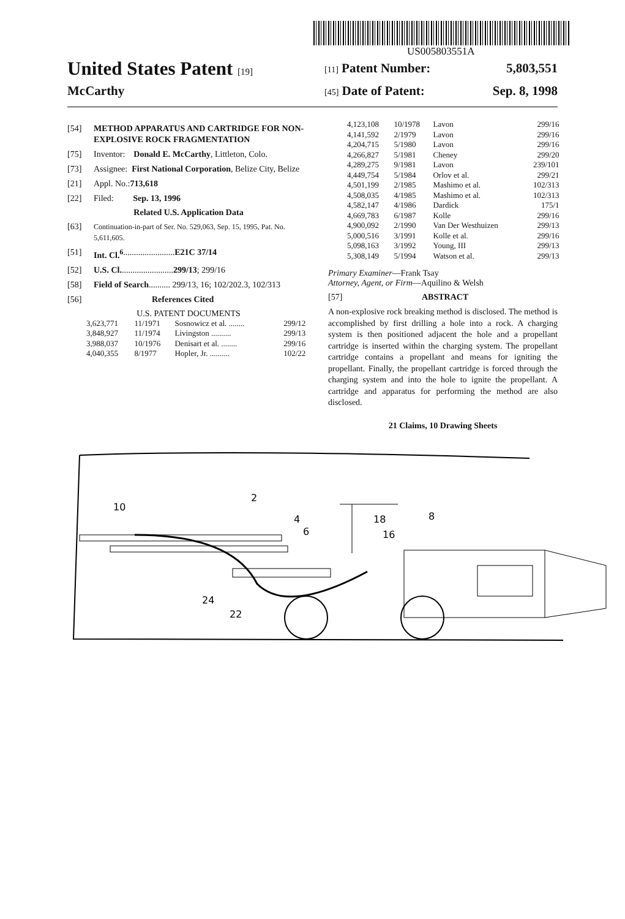US005803551A
United States Patent [19]
McCarthy
[11] Patent Number: 5,803,551
[45] Date of Patent: Sep. 8, 1998
[54] METHOD APPARATUS AND CARTRIDGE FOR NON-EXPLOSIVE ROCK FRAGMENTATION
[75] Inventor: Donald E. McCarthy, Littleton, Colo.
[73] Assignee: First National Corporation, Belize City, Belize
[21] Appl. No.: 713,618
[22] Filed: Sep. 13, 1996
Related U.S. Application Data
[63] Continuation-in-part of Ser. No. 529,063, Sep. 15, 1995, Pat. No. 5,611,605.
[51] Int. Cl.<sup>6</sup> ........................ E21C 37/14
[52] U.S. Cl. ........................ 299/13; 299/16
[58] Field of Search .......... 299/13, 16; 102/202.3, 102/313
[56] References Cited
U.S. PATENT DOCUMENTS
| 3,623,771 | 11/1971 | Sosnowicz et al. ........ | 299/12 |
| 3,848,927 | 11/1974 | Livingston .......... | 299/13 |
| 3,988,037 | 10/1976 | Denisart et al. ........ | 299/16 |
| 4,040,355 | 8/1977 | Hopler, Jr. .......... | 102/22 |
| 4,123,108 | 10/1978 | Lavon | 299/16 |
| 4,141,592 | 2/1979 | Lavon | 299/16 |
| 4,204,715 | 5/1980 | Lavon | 299/16 |
| 4,266,827 | 5/1981 | Cheney | 299/20 |
| 4,289,275 | 9/1981 | Lavon | 239/101 |
| 4,449,754 | 5/1984 | Orlov et al. | 299/21 |
| 4,501,199 | 2/1985 | Mashimo et al. | 102/313 |
| 4,508,035 | 4/1985 | Mashimo et al. | 102/313 |
| 4,582,147 | 4/1986 | Dardick | 175/1 |
| 4,669,783 | 6/1987 | Kolle | 299/16 |
| 4,900,092 | 2/1990 | Van Der Westhuizen | 299/13 |
| 5,000,516 | 3/1991 | Kolle et al. | 299/16 |
| 5,098,163 | 3/1992 | Young, III | 299/13 |
| 5,308,149 | 5/1994 | Watson et al. | 299/13 |
Primary Examiner—Frank Tsay
Attorney, Agent, or Firm—Aquilino & Welsh
[57] ABSTRACT
A non-explosive rock breaking method is disclosed. The method is accomplished by first drilling a hole into a rock. A charging system is then positioned adjacent the hole and a propellant cartridge is inserted within the charging system. The propellant cartridge contains a propellant and means for igniting the propellant. Finally, the propellant cartridge is forced through the charging system and into the hole to ignite the propellant. A cartridge and apparatus for performing the method are also disclosed.
21 Claims, 10 Drawing Sheets
10
2
4
6
18
16
8
24
22